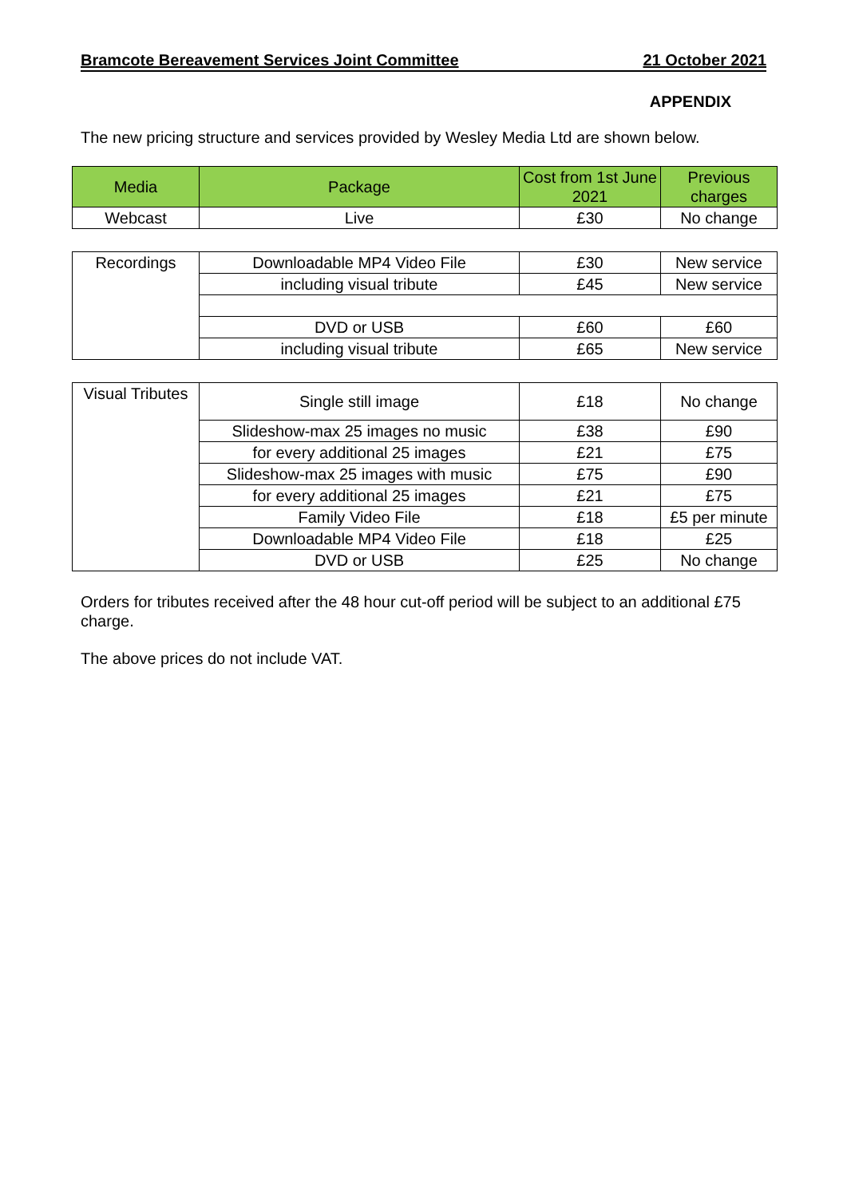Bramcote Bereavement Services Joint Committee 21 October 2021
APPENDIX
The new pricing structure and services provided by Wesley Media Ltd are shown below.
| Media | Package | Cost from 1st June 2021 | Previous charges |
| --- | --- | --- | --- |
| Webcast | Live | £30 | No change |
| Recordings | Downloadable MP4 Video File | £30 | New service |
| | including visual tribute | £45 | New service |
| | DVD or USB | £60 | £60 |
| | including visual tribute | £65 | New service |
| Visual Tributes | Single still image | £18 | No change |
| | Slideshow-max 25 images no music | £38 | £90 |
| | for every additional 25 images | £21 | £75 |
| | Slideshow-max 25 images with music | £75 | £90 |
| | for every additional 25 images | £21 | £75 |
| | Family Video File | £18 | £5 per minute |
| | Downloadable MP4 Video File | £18 | £25 |
| | DVD or USB | £25 | No change |
Orders for tributes received after the 48 hour cut-off period will be subject to an additional £75 charge.
The above prices do not include VAT.